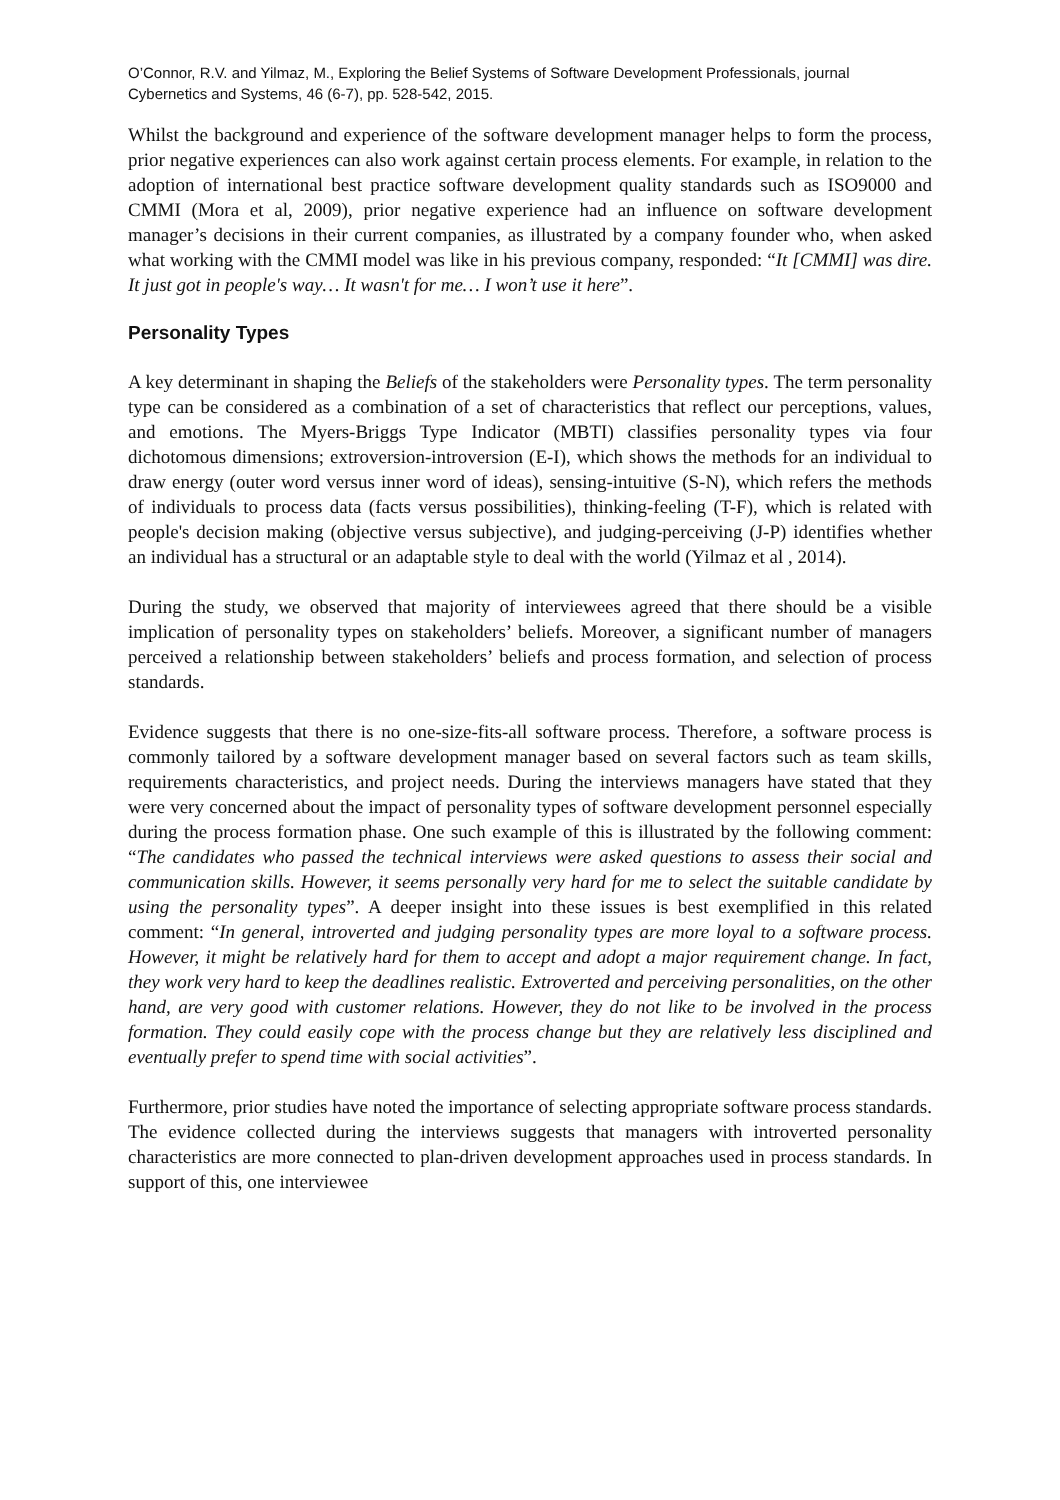O’Connor, R.V. and Yilmaz, M., Exploring the Belief Systems of Software Development Professionals, journal Cybernetics and Systems, 46 (6-7), pp. 528-542, 2015.
Whilst the background and experience of the software development manager helps to form the process, prior negative experiences can also work against certain process elements. For example, in relation to the adoption of international best practice software development quality standards such as ISO9000 and CMMI (Mora et al, 2009), prior negative experience had an influence on software development manager’s decisions in their current companies, as illustrated by a company founder who, when asked what working with the CMMI model was like in his previous company, responded: “It [CMMI] was dire. It just got in people's way… It wasn't for me… I won’t use it here”.
Personality Types
A key determinant in shaping the Beliefs of the stakeholders were Personality types. The term personality type can be considered as a combination of a set of characteristics that reflect our perceptions, values, and emotions. The Myers-Briggs Type Indicator (MBTI) classifies personality types via four dichotomous dimensions; extroversion-introversion (E-I), which shows the methods for an individual to draw energy (outer word versus inner word of ideas), sensing-intuitive (S-N), which refers the methods of individuals to process data (facts versus possibilities), thinking-feeling (T-F), which is related with people's decision making (objective versus subjective), and judging-perceiving (J-P) identifies whether an individual has a structural or an adaptable style to deal with the world (Yilmaz et al , 2014).
During the study, we observed that majority of interviewees agreed that there should be a visible implication of personality types on stakeholders’ beliefs. Moreover, a significant number of managers perceived a relationship between stakeholders’ beliefs and process formation, and selection of process standards.
Evidence suggests that there is no one-size-fits-all software process. Therefore, a software process is commonly tailored by a software development manager based on several factors such as team skills, requirements characteristics, and project needs. During the interviews managers have stated that they were very concerned about the impact of personality types of software development personnel especially during the process formation phase. One such example of this is illustrated by the following comment: “The candidates who passed the technical interviews were asked questions to assess their social and communication skills. However, it seems personally very hard for me to select the suitable candidate by using the personality types”. A deeper insight into these issues is best exemplified in this related comment: “In general, introverted and judging personality types are more loyal to a software process. However, it might be relatively hard for them to accept and adopt a major requirement change. In fact, they work very hard to keep the deadlines realistic. Extroverted and perceiving personalities, on the other hand, are very good with customer relations. However, they do not like to be involved in the process formation. They could easily cope with the process change but they are relatively less disciplined and eventually prefer to spend time with social activities”.
Furthermore, prior studies have noted the importance of selecting appropriate software process standards. The evidence collected during the interviews suggests that managers with introverted personality characteristics are more connected to plan-driven development approaches used in process standards. In support of this, one interviewee